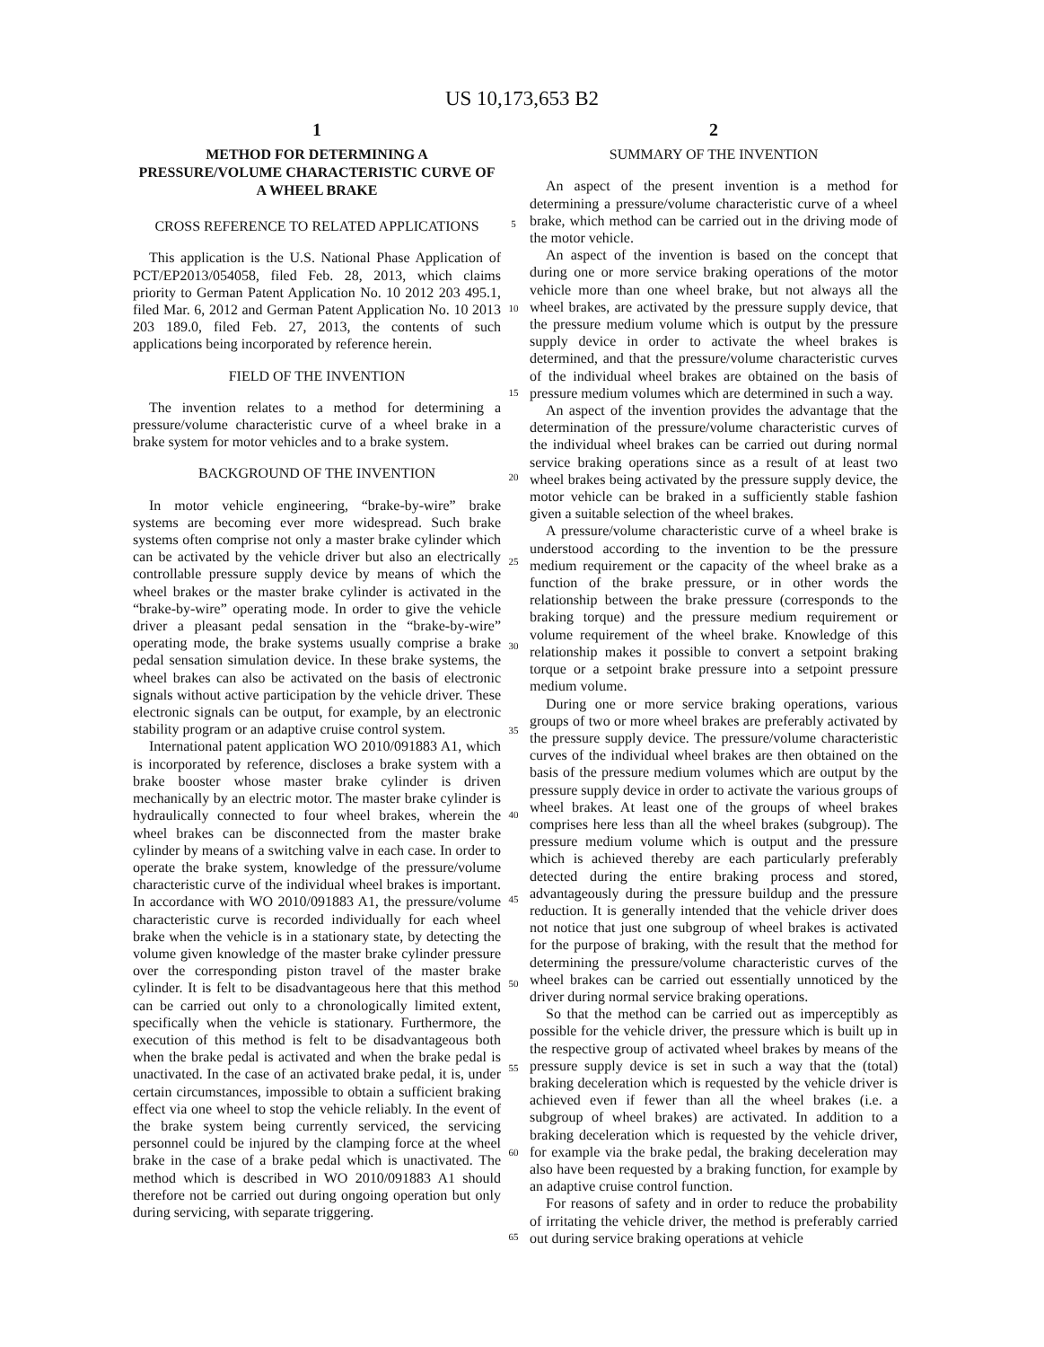US 10,173,653 B2
1
METHOD FOR DETERMINING A PRESSURE/VOLUME CHARACTERISTIC CURVE OF A WHEEL BRAKE
CROSS REFERENCE TO RELATED APPLICATIONS
This application is the U.S. National Phase Application of PCT/EP2013/054058, filed Feb. 28, 2013, which claims priority to German Patent Application No. 10 2012 203 495.1, filed Mar. 6, 2012 and German Patent Application No. 10 2013 203 189.0, filed Feb. 27, 2013, the contents of such applications being incorporated by reference herein.
FIELD OF THE INVENTION
The invention relates to a method for determining a pressure/volume characteristic curve of a wheel brake in a brake system for motor vehicles and to a brake system.
BACKGROUND OF THE INVENTION
In motor vehicle engineering, “brake-by-wire” brake systems are becoming ever more widespread. Such brake systems often comprise not only a master brake cylinder which can be activated by the vehicle driver but also an electrically controllable pressure supply device by means of which the wheel brakes or the master brake cylinder is activated in the “brake-by-wire” operating mode. In order to give the vehicle driver a pleasant pedal sensation in the “brake-by-wire” operating mode, the brake systems usually comprise a brake pedal sensation simulation device. In these brake systems, the wheel brakes can also be activated on the basis of electronic signals without active participation by the vehicle driver. These electronic signals can be output, for example, by an electronic stability program or an adaptive cruise control system.
International patent application WO 2010/091883 A1, which is incorporated by reference, discloses a brake system with a brake booster whose master brake cylinder is driven mechanically by an electric motor. The master brake cylinder is hydraulically connected to four wheel brakes, wherein the wheel brakes can be disconnected from the master brake cylinder by means of a switching valve in each case. In order to operate the brake system, knowledge of the pressure/volume characteristic curve of the individual wheel brakes is important. In accordance with WO 2010/091883 A1, the pressure/volume characteristic curve is recorded individually for each wheel brake when the vehicle is in a stationary state, by detecting the volume given knowledge of the master brake cylinder pressure over the corresponding piston travel of the master brake cylinder. It is felt to be disadvantageous here that this method can be carried out only to a chronologically limited extent, specifically when the vehicle is stationary. Furthermore, the execution of this method is felt to be disadvantageous both when the brake pedal is activated and when the brake pedal is unactivated. In the case of an activated brake pedal, it is, under certain circumstances, impossible to obtain a sufficient braking effect via one wheel to stop the vehicle reliably. In the event of the brake system being currently serviced, the servicing personnel could be injured by the clamping force at the wheel brake in the case of a brake pedal which is unactivated. The method which is described in WO 2010/091883 A1 should therefore not be carried out during ongoing operation but only during servicing, with separate triggering.
5
10
15
20
25
30
35
40
45
50
55
60
65
2
SUMMARY OF THE INVENTION
An aspect of the present invention is a method for determining a pressure/volume characteristic curve of a wheel brake, which method can be carried out in the driving mode of the motor vehicle.
An aspect of the invention is based on the concept that during one or more service braking operations of the motor vehicle more than one wheel brake, but not always all the wheel brakes, are activated by the pressure supply device, that the pressure medium volume which is output by the pressure supply device in order to activate the wheel brakes is determined, and that the pressure/volume characteristic curves of the individual wheel brakes are obtained on the basis of pressure medium volumes which are determined in such a way.
An aspect of the invention provides the advantage that the determination of the pressure/volume characteristic curves of the individual wheel brakes can be carried out during normal service braking operations since as a result of at least two wheel brakes being activated by the pressure supply device, the motor vehicle can be braked in a sufficiently stable fashion given a suitable selection of the wheel brakes.
A pressure/volume characteristic curve of a wheel brake is understood according to the invention to be the pressure medium requirement or the capacity of the wheel brake as a function of the brake pressure, or in other words the relationship between the brake pressure (corresponds to the braking torque) and the pressure medium requirement or volume requirement of the wheel brake. Knowledge of this relationship makes it possible to convert a setpoint braking torque or a setpoint brake pressure into a setpoint pressure medium volume.
During one or more service braking operations, various groups of two or more wheel brakes are preferably activated by the pressure supply device. The pressure/volume characteristic curves of the individual wheel brakes are then obtained on the basis of the pressure medium volumes which are output by the pressure supply device in order to activate the various groups of wheel brakes. At least one of the groups of wheel brakes comprises here less than all the wheel brakes (subgroup). The pressure medium volume which is output and the pressure which is achieved thereby are each particularly preferably detected during the entire braking process and stored, advantageously during the pressure buildup and the pressure reduction. It is generally intended that the vehicle driver does not notice that just one subgroup of wheel brakes is activated for the purpose of braking, with the result that the method for determining the pressure/volume characteristic curves of the wheel brakes can be carried out essentially unnoticed by the driver during normal service braking operations.
So that the method can be carried out as imperceptibly as possible for the vehicle driver, the pressure which is built up in the respective group of activated wheel brakes by means of the pressure supply device is set in such a way that the (total) braking deceleration which is requested by the vehicle driver is achieved even if fewer than all the wheel brakes (i.e. a subgroup of wheel brakes) are activated. In addition to a braking deceleration which is requested by the vehicle driver, for example via the brake pedal, the braking deceleration may also have been requested by a braking function, for example by an adaptive cruise control function.
For reasons of safety and in order to reduce the probability of irritating the vehicle driver, the method is preferably carried out during service braking operations at vehicle